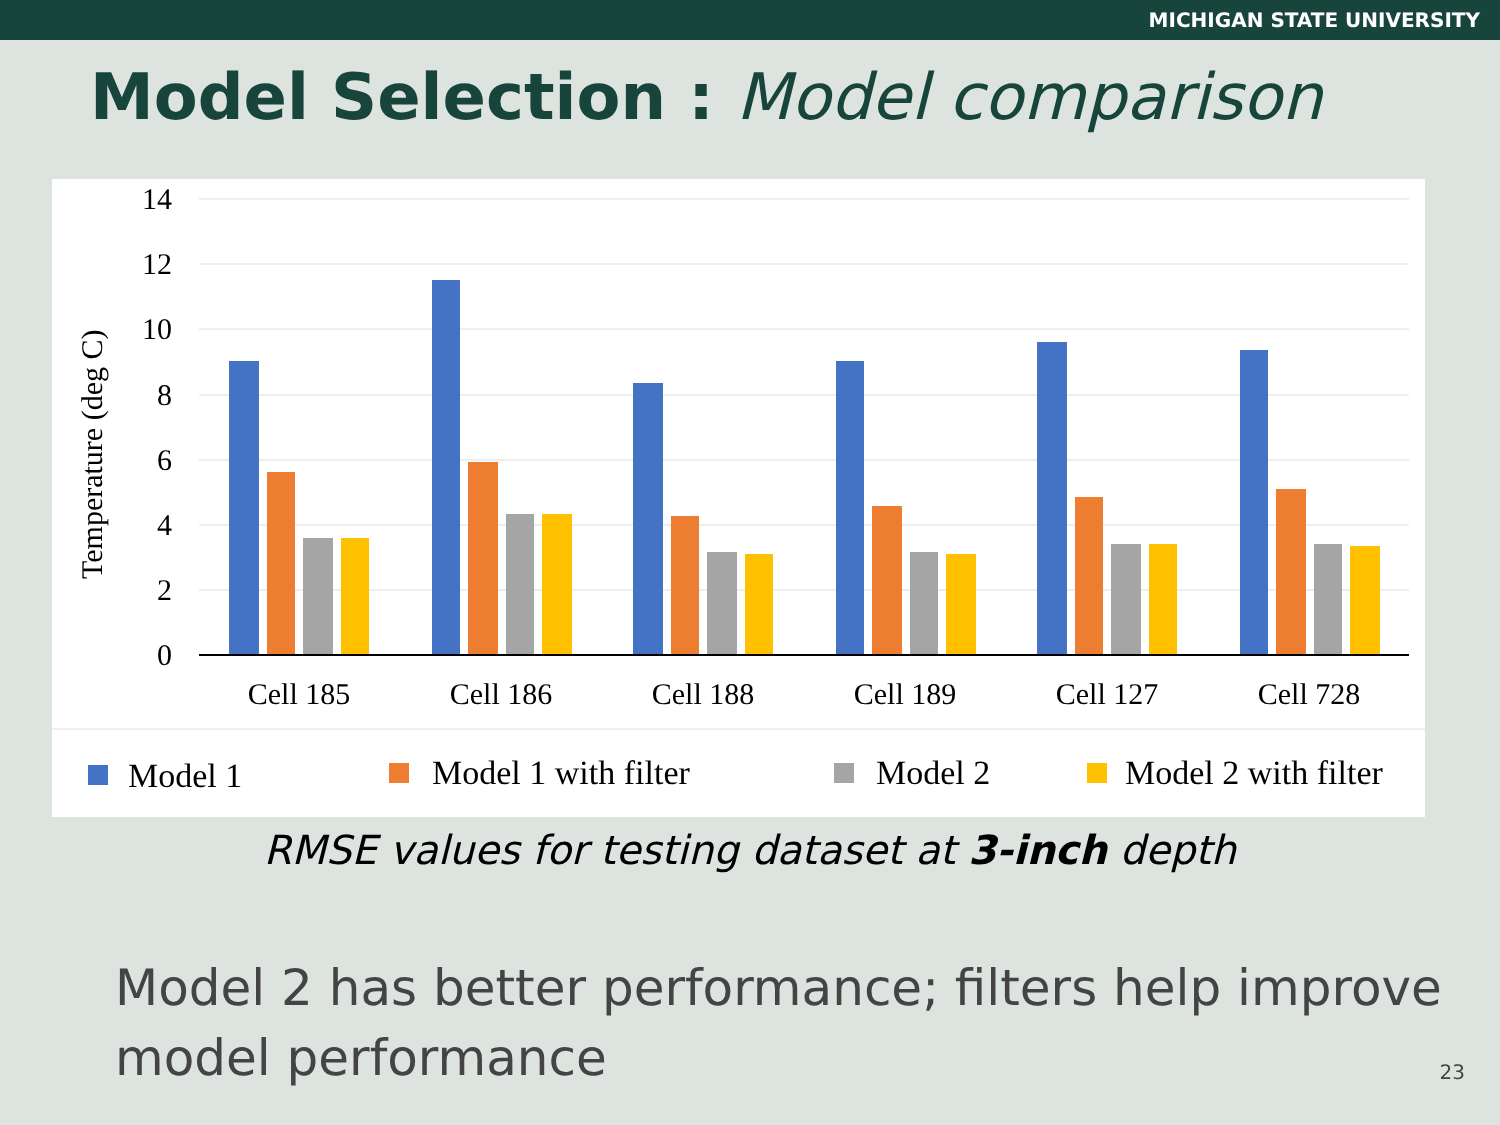MICHIGAN STATE UNIVERSITY
Model Selection : Model comparison
14
12
10
8
6
4
2
0
Temperature (deg C)
Cell 185
Cell 186
Cell 188
Cell 189
Cell 127
Cell 728
Model 1
Model 1 with filter
Model 2
Model 2 with filter
RMSE values for testing dataset at 3-inch depth
Model 2 has better performance; filters help improve
model performance
23